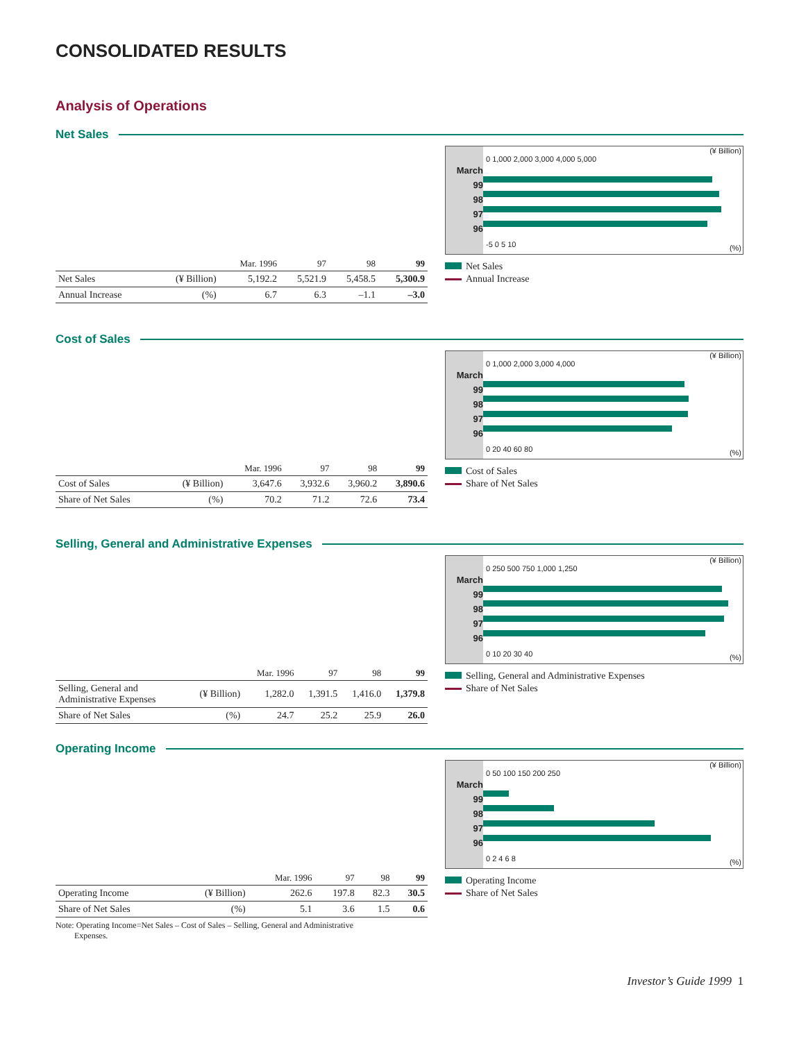CONSOLIDATED RESULTS
Analysis of Operations
Net Sales
| | | Mar. 1996 | 97 | 98 | 99 |
| --- | --- | --- | --- | --- | --- |
| Net Sales | (¥ Billion) | 5,192.2 | 5,521.9 | 5,458.5 | 5,300.9 |
| Annual Increase | (%) | 6.7 | 6.3 | –1.1 | –3.0 |
March
99
98
97
96
(¥ Billion)
0 1,000 2,000 3,000 4,000 5,000
-5 0 5 10 (%)
Net Sales
Annual Increase
Cost of Sales
| | | Mar. 1996 | 97 | 98 | 99 |
| --- | --- | --- | --- | --- | --- |
| Cost of Sales | (¥ Billion) | 3,647.6 | 3,932.6 | 3,960.2 | 3,890.6 |
| Share of Net Sales | (%) | 70.2 | 71.2 | 72.6 | 73.4 |
March
99
98
97
96
(¥ Billion)
0 1,000 2,000 3,000 4,000
0 20 40 60 80 (%)
Cost of Sales
Share of Net Sales
Selling, General and Administrative Expenses
| | | Mar. 1996 | 97 | 98 | 99 |
| --- | --- | --- | --- | --- | --- |
| Selling, General and Administrative Expenses | (¥ Billion) | 1,282.0 | 1,391.5 | 1,416.0 | 1,379.8 |
| Share of Net Sales | (%) | 24.7 | 25.2 | 25.9 | 26.0 |
March
99
98
97
96
(¥ Billion)
0 250 500 750 1,000 1,250
0 10 20 30 40 (%)
Selling, General and Administrative Expenses
Share of Net Sales
Operating Income
| | | Mar. 1996 | 97 | 98 | 99 |
| --- | --- | --- | --- | --- | --- |
| Operating Income | (¥ Billion) | 262.6 | 197.8 | 82.3 | 30.5 |
| Share of Net Sales | (%) | 5.1 | 3.6 | 1.5 | 0.6 |
Note: Operating Income=Net Sales – Cost of Sales – Selling, General and Administrative
Expenses.
March
99
98
97
96
(¥ Billion)
0 50 100 150 200 250
0 2 4 6 8 (%)
Operating Income
Share of Net Sales
Investor’s Guide 1999 1